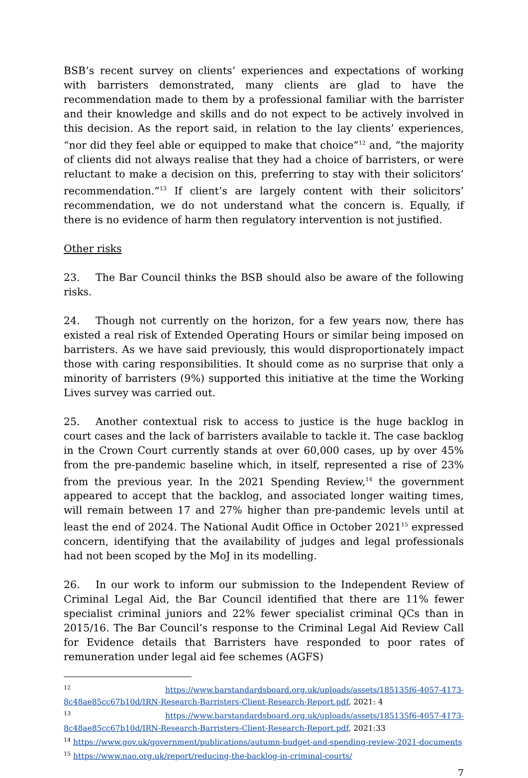BSB’s recent survey on clients’ experiences and expectations of working with barristers demonstrated, many clients are glad to have the recommendation made to them by a professional familiar with the barrister and their knowledge and skills and do not expect to be actively involved in this decision. As the report said, in relation to the lay clients’ experiences, “nor did they feel able or equipped to make that choice”<sup>12</sup> and, “the majority of clients did not always realise that they had a choice of barristers, or were reluctant to make a decision on this, preferring to stay with their solicitors’ recommendation.”<sup>13</sup> If client’s are largely content with their solicitors’ recommendation, we do not understand what the concern is. Equally, if there is no evidence of harm then regulatory intervention is not justified.
Other risks
23. The Bar Council thinks the BSB should also be aware of the following risks.
24. Though not currently on the horizon, for a few years now, there has existed a real risk of Extended Operating Hours or similar being imposed on barristers. As we have said previously, this would disproportionately impact those with caring responsibilities. It should come as no surprise that only a minority of barristers (9%) supported this initiative at the time the Working Lives survey was carried out.
25. Another contextual risk to access to justice is the huge backlog in court cases and the lack of barristers available to tackle it. The case backlog in the Crown Court currently stands at over 60,000 cases, up by over 45% from the pre-pandemic baseline which, in itself, represented a rise of 23% from the previous year. In the 2021 Spending Review,<sup>14</sup> the government appeared to accept that the backlog, and associated longer waiting times, will remain between 17 and 27% higher than pre-pandemic levels until at least the end of 2024. The National Audit Office in October 2021<sup>15</sup> expressed concern, identifying that the availability of judges and legal professionals had not been scoped by the MoJ in its modelling.
26. In our work to inform our submission to the Independent Review of Criminal Legal Aid, the Bar Council identified that there are 11% fewer specialist criminal juniors and 22% fewer specialist criminal QCs than in 2015/16. The Bar Council’s response to the Criminal Legal Aid Review Call for Evidence details that Barristers have responded to poor rates of remuneration under legal aid fee schemes (AGFS)
<sup>12</sup> https://www.barstandardsboard.org.uk/uploads/assets/185135f6-4057-4173-8c48ae85cc67b10d/IRN-Research-Barristers-Client-Research-Report.pdf, 2021: 4
<sup>13</sup> https://www.barstandardsboard.org.uk/uploads/assets/185135f6-4057-4173-8c48ae85cc67b10d/IRN-Research-Barristers-Client-Research-Report.pdf, 2021:33
<sup>14</sup> https://www.gov.uk/government/publications/autumn-budget-and-spending-review-2021-documents
<sup>15</sup> https://www.nao.org.uk/report/reducing-the-backlog-in-criminal-courts/
7